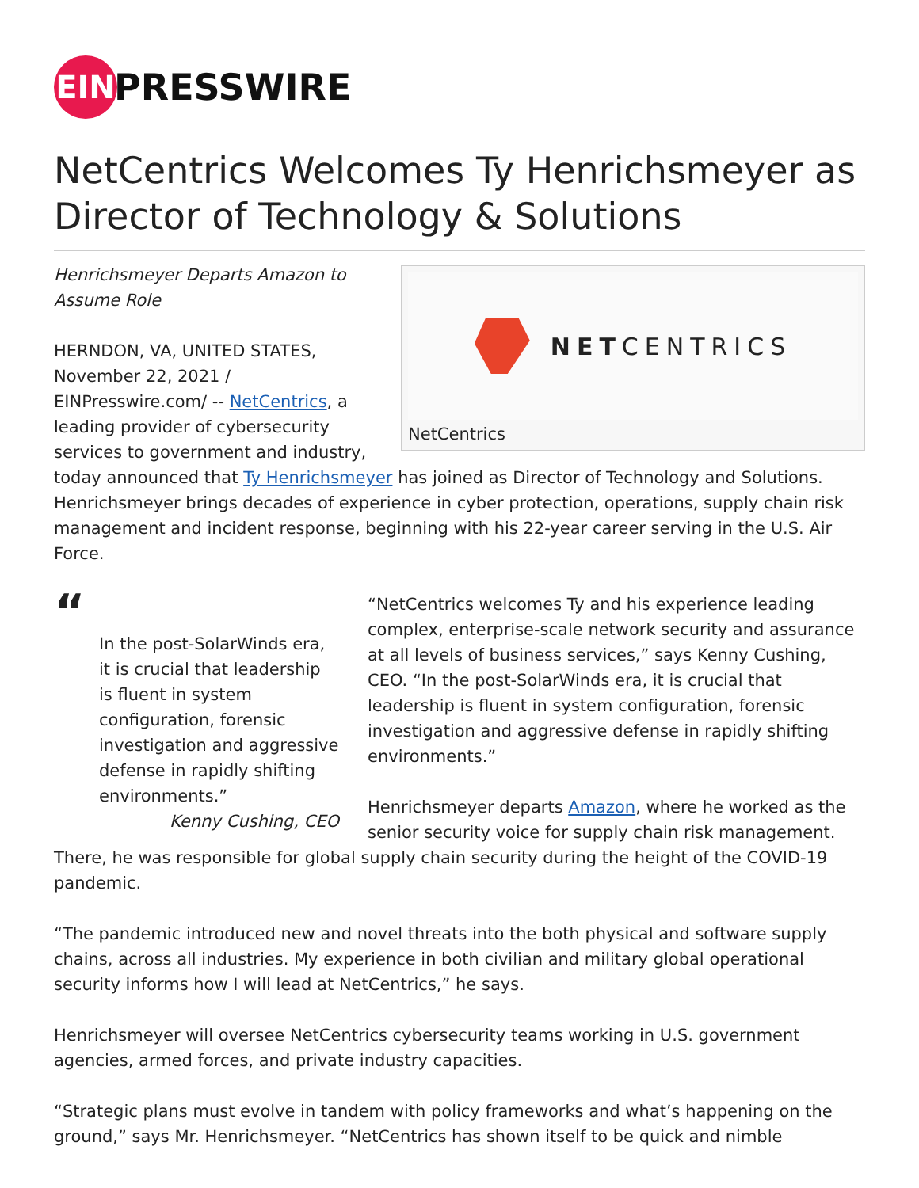EIN
PRESSWIRE
NetCentrics Welcomes Ty Henrichsmeyer as Director of Technology & Solutions
NETCENTRICS
NetCentrics
Henrichsmeyer Departs Amazon to Assume Role
HERNDON, VA, UNITED STATES, November 22, 2021 / EINPresswire.com/ -- NetCentrics, a leading provider of cybersecurity services to government and industry, today announced that Ty Henrichsmeyer has joined as Director of Technology and Solutions. Henrichsmeyer brings decades of experience in cyber protection, operations, supply chain risk management and incident response, beginning with his 22-year career serving in the U.S. Air Force.
“
In the post-SolarWinds era, it is crucial that leadership is fluent in system configuration, forensic investigation and aggressive defense in rapidly shifting environments.”
Kenny Cushing, CEO
“NetCentrics welcomes Ty and his experience leading complex, enterprise-scale network security and assurance at all levels of business services,” says Kenny Cushing, CEO. “In the post-SolarWinds era, it is crucial that leadership is fluent in system configuration, forensic investigation and aggressive defense in rapidly shifting environments.”
Henrichsmeyer departs Amazon, where he worked as the senior security voice for supply chain risk management. There, he was responsible for global supply chain security during the height of the COVID-19 pandemic.
“The pandemic introduced new and novel threats into the both physical and software supply chains, across all industries. My experience in both civilian and military global operational security informs how I will lead at NetCentrics,” he says.
Henrichsmeyer will oversee NetCentrics cybersecurity teams working in U.S. government agencies, armed forces, and private industry capacities.
“Strategic plans must evolve in tandem with policy frameworks and what’s happening on the ground,” says Mr. Henrichsmeyer. “NetCentrics has shown itself to be quick and nimble